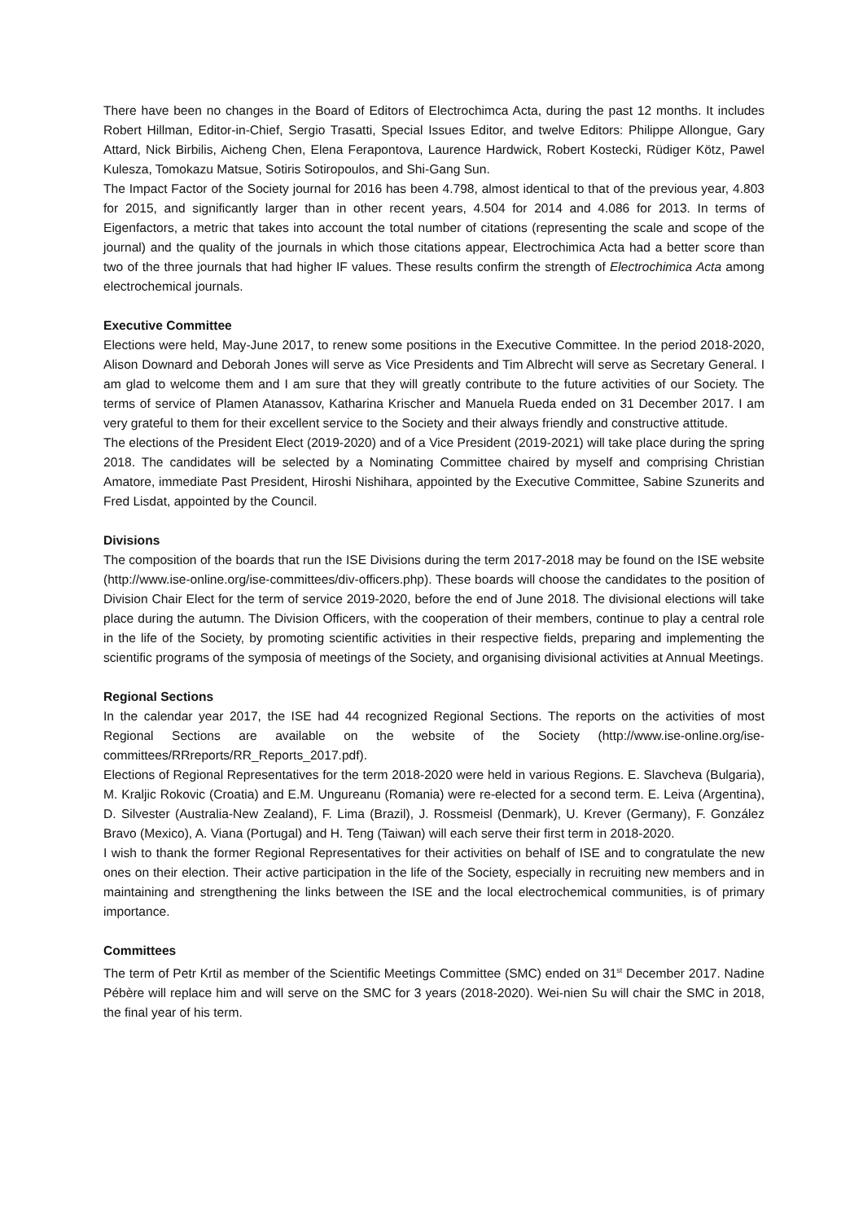There have been no changes in the Board of Editors of Electrochimca Acta, during the past 12 months. It includes Robert Hillman, Editor-in-Chief, Sergio Trasatti, Special Issues Editor, and twelve Editors: Philippe Allongue, Gary Attard, Nick Birbilis, Aicheng Chen, Elena Ferapontova, Laurence Hardwick, Robert Kostecki, Rüdiger Kötz, Pawel Kulesza, Tomokazu Matsue, Sotiris Sotiropoulos, and Shi-Gang Sun.
The Impact Factor of the Society journal for 2016 has been 4.798, almost identical to that of the previous year, 4.803 for 2015, and significantly larger than in other recent years, 4.504 for 2014 and 4.086 for 2013. In terms of Eigenfactors, a metric that takes into account the total number of citations (representing the scale and scope of the journal) and the quality of the journals in which those citations appear, Electrochimica Acta had a better score than two of the three journals that had higher IF values. These results confirm the strength of Electrochimica Acta among electrochemical journals.
Executive Committee
Elections were held, May-June 2017, to renew some positions in the Executive Committee. In the period 2018-2020, Alison Downard and Deborah Jones will serve as Vice Presidents and Tim Albrecht will serve as Secretary General. I am glad to welcome them and I am sure that they will greatly contribute to the future activities of our Society. The terms of service of Plamen Atanassov, Katharina Krischer and Manuela Rueda ended on 31 December 2017. I am very grateful to them for their excellent service to the Society and their always friendly and constructive attitude.
The elections of the President Elect (2019-2020) and of a Vice President (2019-2021) will take place during the spring 2018. The candidates will be selected by a Nominating Committee chaired by myself and comprising Christian Amatore, immediate Past President, Hiroshi Nishihara, appointed by the Executive Committee, Sabine Szunerits and Fred Lisdat, appointed by the Council.
Divisions
The composition of the boards that run the ISE Divisions during the term 2017-2018 may be found on the ISE website (http://www.ise-online.org/ise-committees/div-officers.php). These boards will choose the candidates to the position of Division Chair Elect for the term of service 2019-2020, before the end of June 2018. The divisional elections will take place during the autumn. The Division Officers, with the cooperation of their members, continue to play a central role in the life of the Society, by promoting scientific activities in their respective fields, preparing and implementing the scientific programs of the symposia of meetings of the Society, and organising divisional activities at Annual Meetings.
Regional Sections
In the calendar year 2017, the ISE had 44 recognized Regional Sections. The reports on the activities of most Regional Sections are available on the website of the Society (http://www.ise-online.org/ise-committees/RRreports/RR_Reports_2017.pdf).
Elections of Regional Representatives for the term 2018-2020 were held in various Regions. E. Slavcheva (Bulgaria), M. Kraljic Rokovic (Croatia) and E.M. Ungureanu (Romania) were re-elected for a second term. E. Leiva (Argentina), D. Silvester (Australia-New Zealand), F. Lima (Brazil), J. Rossmeisl (Denmark), U. Krever (Germany), F. González Bravo (Mexico), A. Viana (Portugal) and H. Teng (Taiwan) will each serve their first term in 2018-2020.
I wish to thank the former Regional Representatives for their activities on behalf of ISE and to congratulate the new ones on their election. Their active participation in the life of the Society, especially in recruiting new members and in maintaining and strengthening the links between the ISE and the local electrochemical communities, is of primary importance.
Committees
The term of Petr Krtil as member of the Scientific Meetings Committee (SMC) ended on 31<sup>st</sup> December 2017. Nadine Pébère will replace him and will serve on the SMC for 3 years (2018-2020). Wei-nien Su will chair the SMC in 2018, the final year of his term.